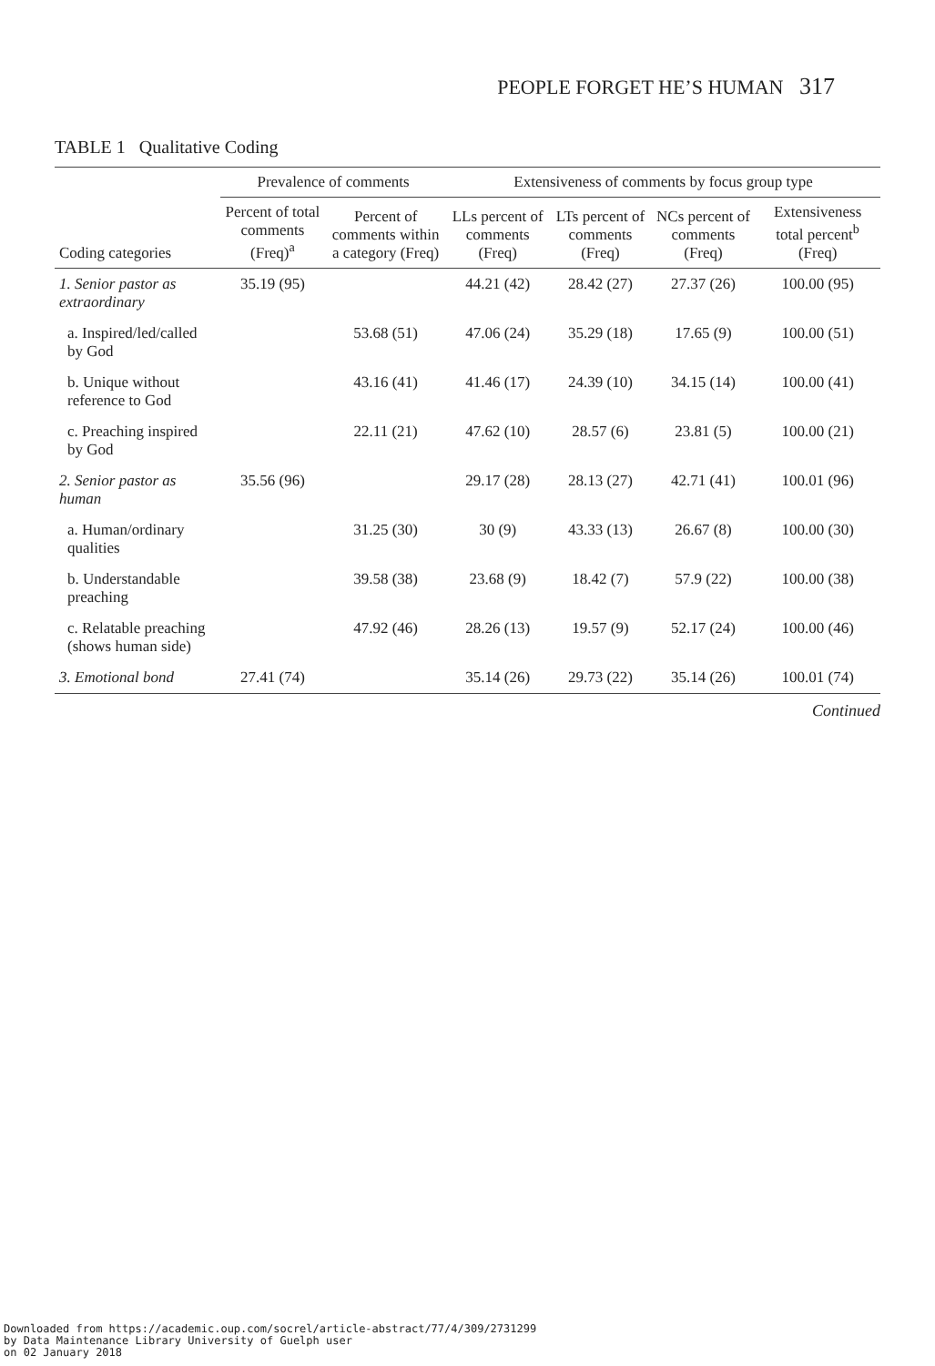PEOPLE FORGET HE’S HUMAN 317
TABLE 1 Qualitative Coding
| | Prevalence of comments | | Extensiveness of comments by focus group type | | | |
| --- | --- | --- | --- | --- | --- | --- |
| Coding categories | Percent of total comments (Freq)<sup>a</sup> | Percent of comments within a category (Freq) | LLs percent of comments (Freq) | LTs percent of comments (Freq) | NCs percent of comments (Freq) | Extensiveness total percent<sup>b</sup> (Freq) |
| 1. Senior pastor as extraordinary | 35.19 (95) | | 44.21 (42) | 28.42 (27) | 27.37 (26) | 100.00 (95) |
| a. Inspired/led/called by God | | 53.68 (51) | 47.06 (24) | 35.29 (18) | 17.65 (9) | 100.00 (51) |
| b. Unique without reference to God | | 43.16 (41) | 41.46 (17) | 24.39 (10) | 34.15 (14) | 100.00 (41) |
| c. Preaching inspired by God | | 22.11 (21) | 47.62 (10) | 28.57 (6) | 23.81 (5) | 100.00 (21) |
| 2. Senior pastor as human | 35.56 (96) | | 29.17 (28) | 28.13 (27) | 42.71 (41) | 100.01 (96) |
| a. Human/ordinary qualities | | 31.25 (30) | 30 (9) | 43.33 (13) | 26.67 (8) | 100.00 (30) |
| b. Understandable preaching | | 39.58 (38) | 23.68 (9) | 18.42 (7) | 57.9 (22) | 100.00 (38) |
| c. Relatable preaching (shows human side) | | 47.92 (46) | 28.26 (13) | 19.57 (9) | 52.17 (24) | 100.00 (46) |
| 3. Emotional bond | 27.41 (74) | | 35.14 (26) | 29.73 (22) | 35.14 (26) | 100.01 (74) |
Continued
Downloaded from https://academic.oup.com/socrel/article-abstract/77/4/309/2731299
by Data Maintenance Library University of Guelph user
on 02 January 2018